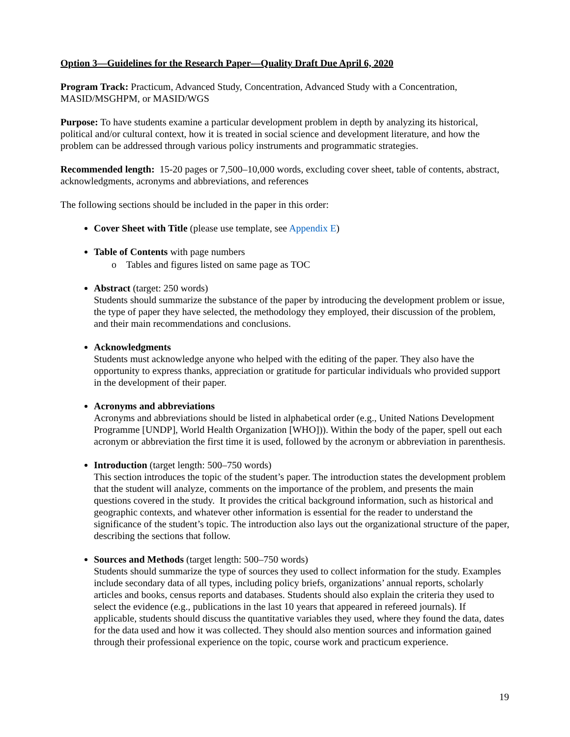Option 3—Guidelines for the Research Paper—Quality Draft Due April 6, 2020
Program Track: Practicum, Advanced Study, Concentration, Advanced Study with a Concentration, MASID/MSGHPM, or MASID/WGS
Purpose: To have students examine a particular development problem in depth by analyzing its historical, political and/or cultural context, how it is treated in social science and development literature, and how the problem can be addressed through various policy instruments and programmatic strategies.
Recommended length: 15-20 pages or 7,500–10,000 words, excluding cover sheet, table of contents, abstract, acknowledgments, acronyms and abbreviations, and references
The following sections should be included in the paper in this order:
Cover Sheet with Title (please use template, see Appendix E)
Table of Contents with page numbers
o Tables and figures listed on same page as TOC
Abstract (target: 250 words)
Students should summarize the substance of the paper by introducing the development problem or issue, the type of paper they have selected, the methodology they employed, their discussion of the problem, and their main recommendations and conclusions.
Acknowledgments
Students must acknowledge anyone who helped with the editing of the paper. They also have the opportunity to express thanks, appreciation or gratitude for particular individuals who provided support in the development of their paper.
Acronyms and abbreviations
Acronyms and abbreviations should be listed in alphabetical order (e.g., United Nations Development Programme [UNDP], World Health Organization [WHO])). Within the body of the paper, spell out each acronym or abbreviation the first time it is used, followed by the acronym or abbreviation in parenthesis.
Introduction (target length: 500–750 words)
This section introduces the topic of the student’s paper. The introduction states the development problem that the student will analyze, comments on the importance of the problem, and presents the main questions covered in the study. It provides the critical background information, such as historical and geographic contexts, and whatever other information is essential for the reader to understand the significance of the student’s topic. The introduction also lays out the organizational structure of the paper, describing the sections that follow.
Sources and Methods (target length: 500–750 words)
Students should summarize the type of sources they used to collect information for the study. Examples include secondary data of all types, including policy briefs, organizations’ annual reports, scholarly articles and books, census reports and databases. Students should also explain the criteria they used to select the evidence (e.g., publications in the last 10 years that appeared in refereed journals). If applicable, students should discuss the quantitative variables they used, where they found the data, dates for the data used and how it was collected. They should also mention sources and information gained through their professional experience on the topic, course work and practicum experience.
19